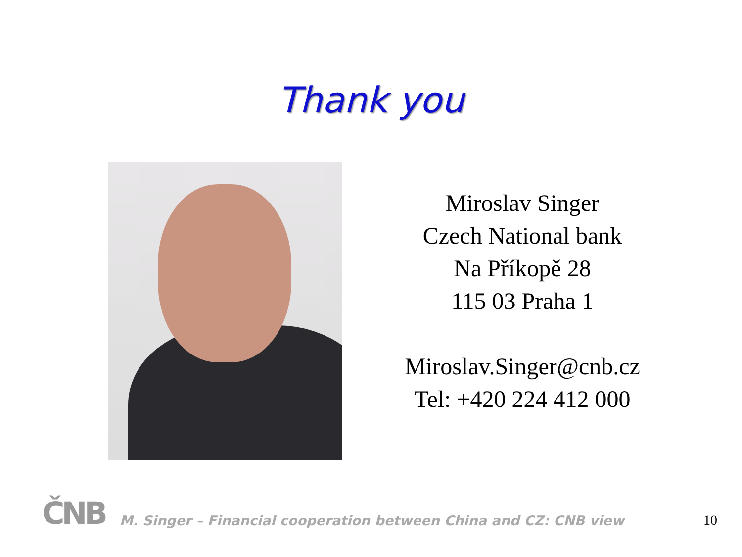Thank you
Miroslav Singer
Czech National bank
Na Příkopě 28
115 03 Praha 1
Miroslav.Singer@cnb.cz
Tel: +420 224 412 000
ČNB
M. Singer – Financial cooperation between China and CZ: CNB view
10